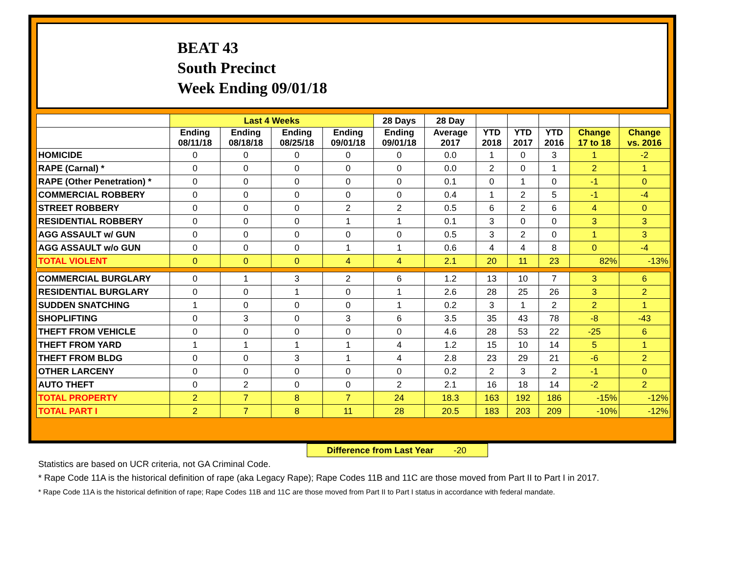BEAT 43
South Precinct
Week Ending 09/01/18
| | Last 4 Weeks | | | | 28 Days | 28 Day | | | | | |
| --- | --- | --- | --- | --- | --- | --- | --- | --- | --- | --- | --- |
| | Ending 08/11/18 | Ending 08/18/18 | Ending 08/25/18 | Ending 09/01/18 | Ending 09/01/18 | Average 2017 | YTD 2018 | YTD 2017 | YTD 2016 | Change 17 to 18 | Change vs. 2016 |
| HOMICIDE | 0 | 0 | 0 | 0 | 0 | 0.0 | 1 | 0 | 3 | 1 | -2 |
| RAPE (Carnal) * | 0 | 0 | 0 | 0 | 0 | 0.0 | 2 | 0 | 1 | 2 | 1 |
| RAPE (Other Penetration) * | 0 | 0 | 0 | 0 | 0 | 0.1 | 0 | 1 | 0 | -1 | 0 |
| COMMERCIAL ROBBERY | 0 | 0 | 0 | 0 | 0 | 0.4 | 1 | 2 | 5 | -1 | -4 |
| STREET ROBBERY | 0 | 0 | 0 | 2 | 2 | 0.5 | 6 | 2 | 6 | 4 | 0 |
| RESIDENTIAL ROBBERY | 0 | 0 | 0 | 1 | 1 | 0.1 | 3 | 0 | 0 | 3 | 3 |
| AGG ASSAULT w/ GUN | 0 | 0 | 0 | 0 | 0 | 0.5 | 3 | 2 | 0 | 1 | 3 |
| AGG ASSAULT w/o GUN | 0 | 0 | 0 | 1 | 1 | 0.6 | 4 | 4 | 8 | 0 | -4 |
| TOTAL VIOLENT | 0 | 0 | 0 | 4 | 4 | 2.1 | 20 | 11 | 23 | 82% | -13% |
| COMMERCIAL BURGLARY | 0 | 1 | 3 | 2 | 6 | 1.2 | 13 | 10 | 7 | 3 | 6 |
| RESIDENTIAL BURGLARY | 0 | 0 | 1 | 0 | 1 | 2.6 | 28 | 25 | 26 | 3 | 2 |
| SUDDEN SNATCHING | 1 | 0 | 0 | 0 | 1 | 0.2 | 3 | 1 | 2 | 2 | 1 |
| SHOPLIFTING | 0 | 3 | 0 | 3 | 6 | 3.5 | 35 | 43 | 78 | -8 | -43 |
| THEFT FROM VEHICLE | 0 | 0 | 0 | 0 | 0 | 4.6 | 28 | 53 | 22 | -25 | 6 |
| THEFT FROM YARD | 1 | 1 | 1 | 1 | 4 | 1.2 | 15 | 10 | 14 | 5 | 1 |
| THEFT FROM BLDG | 0 | 0 | 3 | 1 | 4 | 2.8 | 23 | 29 | 21 | -6 | 2 |
| OTHER LARCENY | 0 | 0 | 0 | 0 | 0 | 0.2 | 2 | 3 | 2 | -1 | 0 |
| AUTO THEFT | 0 | 2 | 0 | 0 | 2 | 2.1 | 16 | 18 | 14 | -2 | 2 |
| TOTAL PROPERTY | 2 | 7 | 8 | 7 | 24 | 18.3 | 163 | 192 | 186 | -15% | -12% |
| TOTAL PART I | 2 | 7 | 8 | 11 | 28 | 20.5 | 183 | 203 | 209 | -10% | -12% |
Difference from Last Year -20
Statistics are based on UCR criteria, not GA Criminal Code.
* Rape Code 11A is the historical definition of rape (aka Legacy Rape); Rape Codes 11B and 11C are those moved from Part II to Part I in 2017.
* Rape Code 11A is the historical definition of rape; Rape Codes 11B and 11C are those moved from Part II to Part I status in accordance with federal mandate.